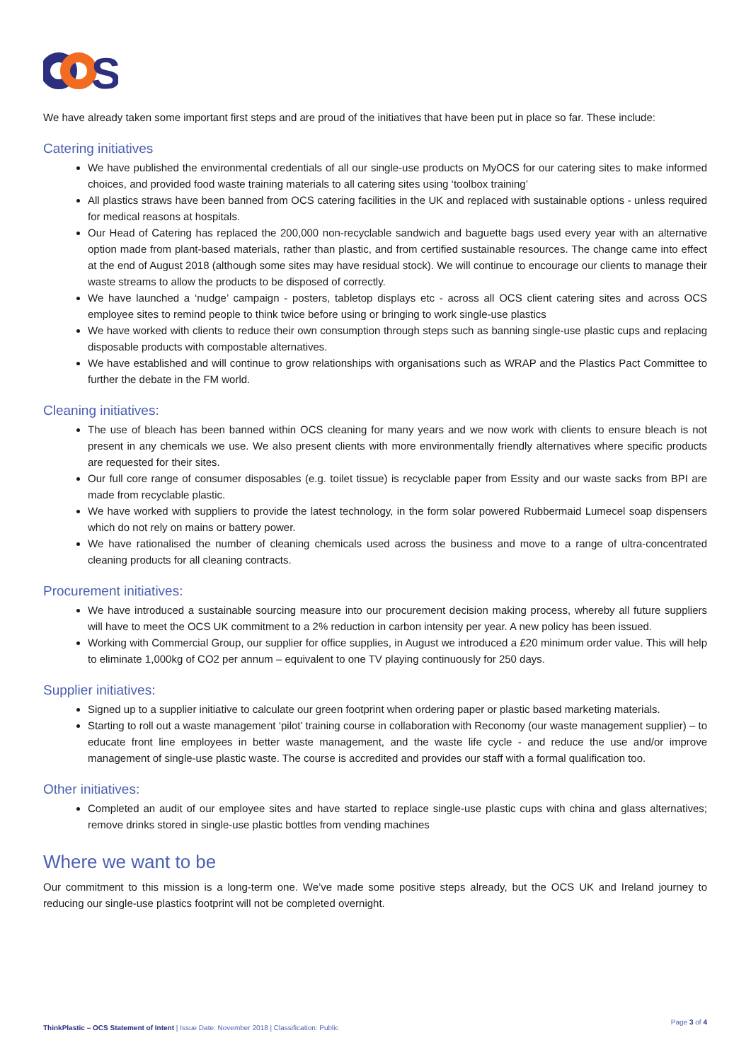S
We have already taken some important first steps and are proud of the initiatives that have been put in place so far. These include:
Catering initiatives
We have published the environmental credentials of all our single-use products on MyOCS for our catering sites to make informed choices, and provided food waste training materials to all catering sites using ‘toolbox training’
All plastics straws have been banned from OCS catering facilities in the UK and replaced with sustainable options - unless required for medical reasons at hospitals.
Our Head of Catering has replaced the 200,000 non-recyclable sandwich and baguette bags used every year with an alternative option made from plant-based materials, rather than plastic, and from certified sustainable resources. The change came into effect at the end of August 2018 (although some sites may have residual stock). We will continue to encourage our clients to manage their waste streams to allow the products to be disposed of correctly.
We have launched a ‘nudge’ campaign - posters, tabletop displays etc - across all OCS client catering sites and across OCS employee sites to remind people to think twice before using or bringing to work single-use plastics
We have worked with clients to reduce their own consumption through steps such as banning single-use plastic cups and replacing disposable products with compostable alternatives.
We have established and will continue to grow relationships with organisations such as WRAP and the Plastics Pact Committee to further the debate in the FM world.
Cleaning initiatives:
The use of bleach has been banned within OCS cleaning for many years and we now work with clients to ensure bleach is not present in any chemicals we use. We also present clients with more environmentally friendly alternatives where specific products are requested for their sites.
Our full core range of consumer disposables (e.g. toilet tissue) is recyclable paper from Essity and our waste sacks from BPI are made from recyclable plastic.
We have worked with suppliers to provide the latest technology, in the form solar powered Rubbermaid Lumecel soap dispensers which do not rely on mains or battery power.
We have rationalised the number of cleaning chemicals used across the business and move to a range of ultra-concentrated cleaning products for all cleaning contracts.
Procurement initiatives:
We have introduced a sustainable sourcing measure into our procurement decision making process, whereby all future suppliers will have to meet the OCS UK commitment to a 2% reduction in carbon intensity per year. A new policy has been issued.
Working with Commercial Group, our supplier for office supplies, in August we introduced a £20 minimum order value. This will help to eliminate 1,000kg of CO2 per annum – equivalent to one TV playing continuously for 250 days.
Supplier initiatives:
Signed up to a supplier initiative to calculate our green footprint when ordering paper or plastic based marketing materials.
Starting to roll out a waste management ‘pilot’ training course in collaboration with Reconomy (our waste management supplier) – to educate front line employees in better waste management, and the waste life cycle - and reduce the use and/or improve management of single-use plastic waste. The course is accredited and provides our staff with a formal qualification too.
Other initiatives:
Completed an audit of our employee sites and have started to replace single-use plastic cups with china and glass alternatives; remove drinks stored in single-use plastic bottles from vending machines
Where we want to be
Our commitment to this mission is a long-term one. We’ve made some positive steps already, but the OCS UK and Ireland journey to reducing our single-use plastics footprint will not be completed overnight.
ThinkPlastic – OCS Statement of Intent | Issue Date: November 2018 | Classification: Public Page 3 of 4